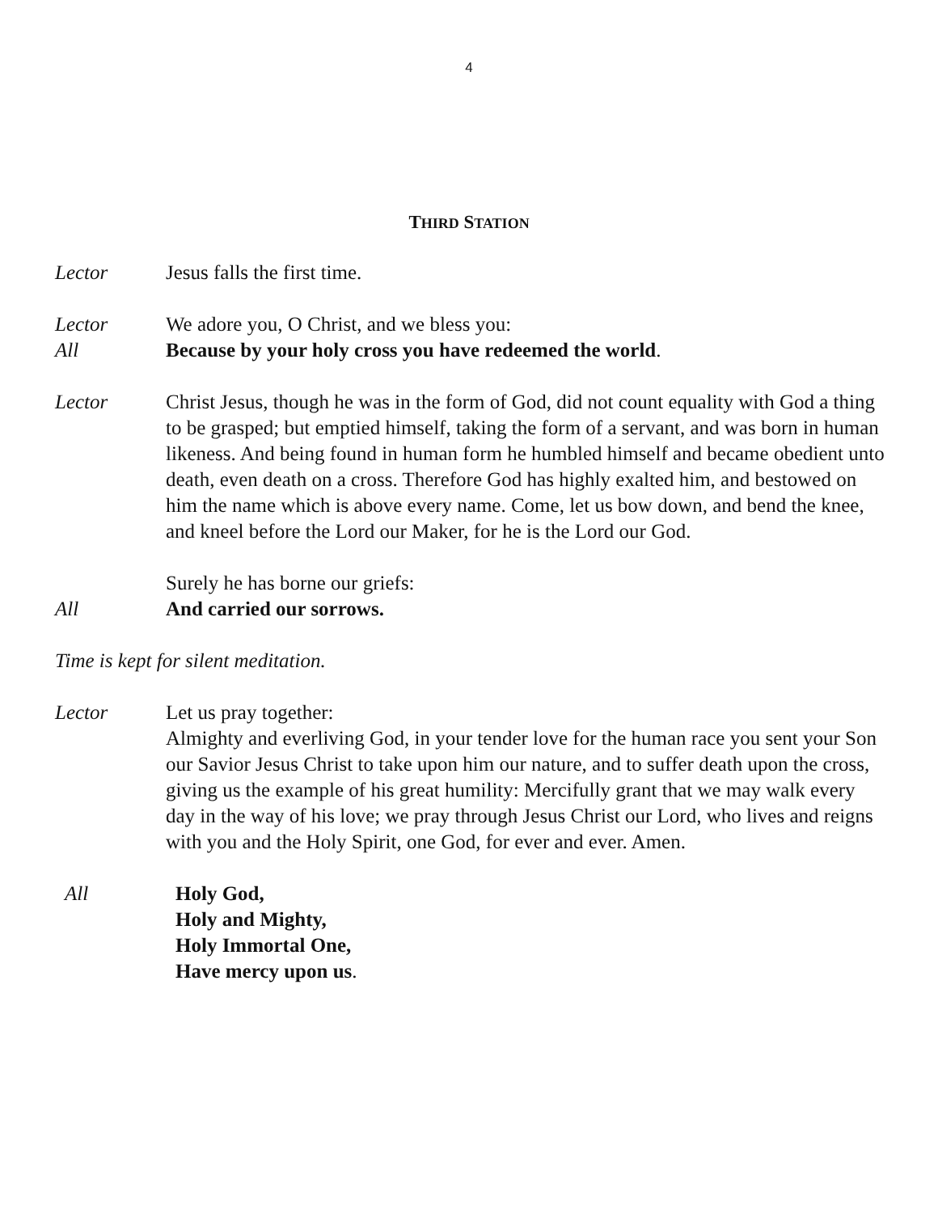4
THIRD STATION
Lector Jesus falls the first time.
Lector We adore you, O Christ, and we bless you:
All Because by your holy cross you have redeemed the world.
Lector Christ Jesus, though he was in the form of God, did not count equality with God a thing to be grasped; but emptied himself, taking the form of a servant, and was born in human likeness. And being found in human form he humbled himself and became obedient unto death, even death on a cross. Therefore God has highly exalted him, and bestowed on him the name which is above every name. Come, let us bow down, and bend the knee, and kneel before the Lord our Maker, for he is the Lord our God.
Surely he has borne our griefs:
All And carried our sorrows.
Time is kept for silent meditation.
Lector Let us pray together:
Almighty and everliving God, in your tender love for the human race you sent your Son our Savior Jesus Christ to take upon him our nature, and to suffer death upon the cross, giving us the example of his great humility: Mercifully grant that we may walk every day in the way of his love; we pray through Jesus Christ our Lord, who lives and reigns with you and the Holy Spirit, one God, for ever and ever. Amen.
All Holy God,
Holy and Mighty,
Holy Immortal One,
Have mercy upon us.